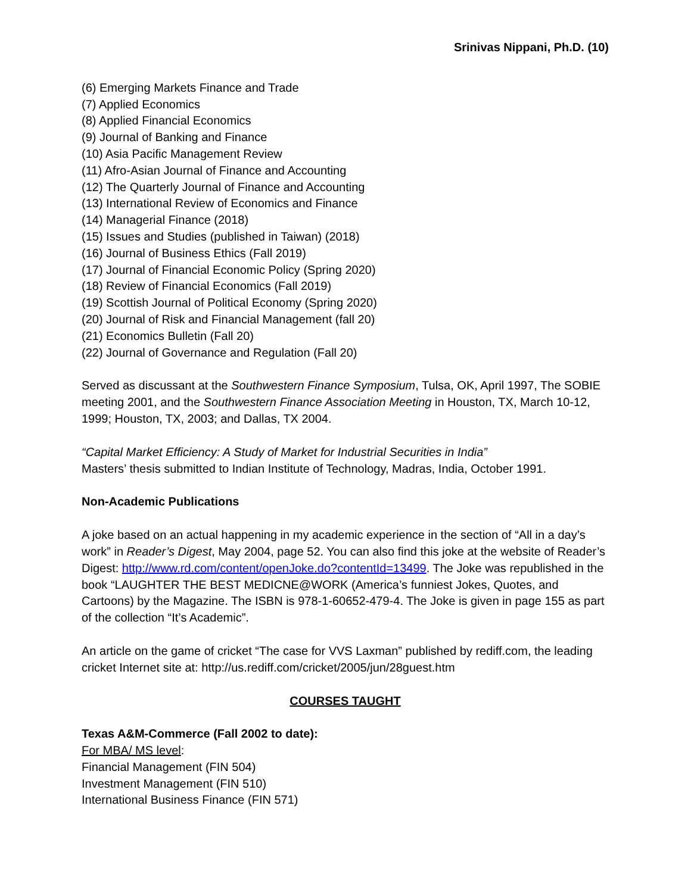Srinivas Nippani, Ph.D. (10)
(6) Emerging Markets Finance and Trade
(7) Applied Economics
(8) Applied Financial Economics
(9) Journal of Banking and Finance
(10) Asia Pacific Management Review
(11) Afro-Asian Journal of Finance and Accounting
(12) The Quarterly Journal of Finance and Accounting
(13) International Review of Economics and Finance
(14) Managerial Finance (2018)
(15) Issues and Studies (published in Taiwan) (2018)
(16) Journal of Business Ethics (Fall 2019)
(17) Journal of Financial Economic Policy (Spring 2020)
(18) Review of Financial Economics (Fall 2019)
(19) Scottish Journal of Political Economy (Spring 2020)
(20) Journal of Risk and Financial Management (fall 20)
(21) Economics Bulletin (Fall 20)
(22) Journal of Governance and Regulation (Fall 20)
Served as discussant at the Southwestern Finance Symposium, Tulsa, OK, April 1997, The SOBIE meeting 2001, and the Southwestern Finance Association Meeting in Houston, TX, March 10-12, 1999; Houston, TX, 2003; and Dallas, TX 2004.
“Capital Market Efficiency: A Study of Market for Industrial Securities in India”
Masters’ thesis submitted to Indian Institute of Technology, Madras, India, October 1991.
Non-Academic Publications
A joke based on an actual happening in my academic experience in the section of “All in a day’s work” in Reader’s Digest, May 2004, page 52. You can also find this joke at the website of Reader’s Digest: http://www.rd.com/content/openJoke.do?contentId=13499. The Joke was republished in the book “LAUGHTER THE BEST MEDICNE@WORK (America’s funniest Jokes, Quotes, and Cartoons) by the Magazine. The ISBN is 978-1-60652-479-4. The Joke is given in page 155 as part of the collection “It’s Academic”.
An article on the game of cricket “The case for VVS Laxman” published by rediff.com, the leading cricket Internet site at: http://us.rediff.com/cricket/2005/jun/28guest.htm
COURSES TAUGHT
Texas A&M-Commerce (Fall 2002 to date):
For MBA/ MS level:
Financial Management (FIN 504)
Investment Management (FIN 510)
International Business Finance (FIN 571)